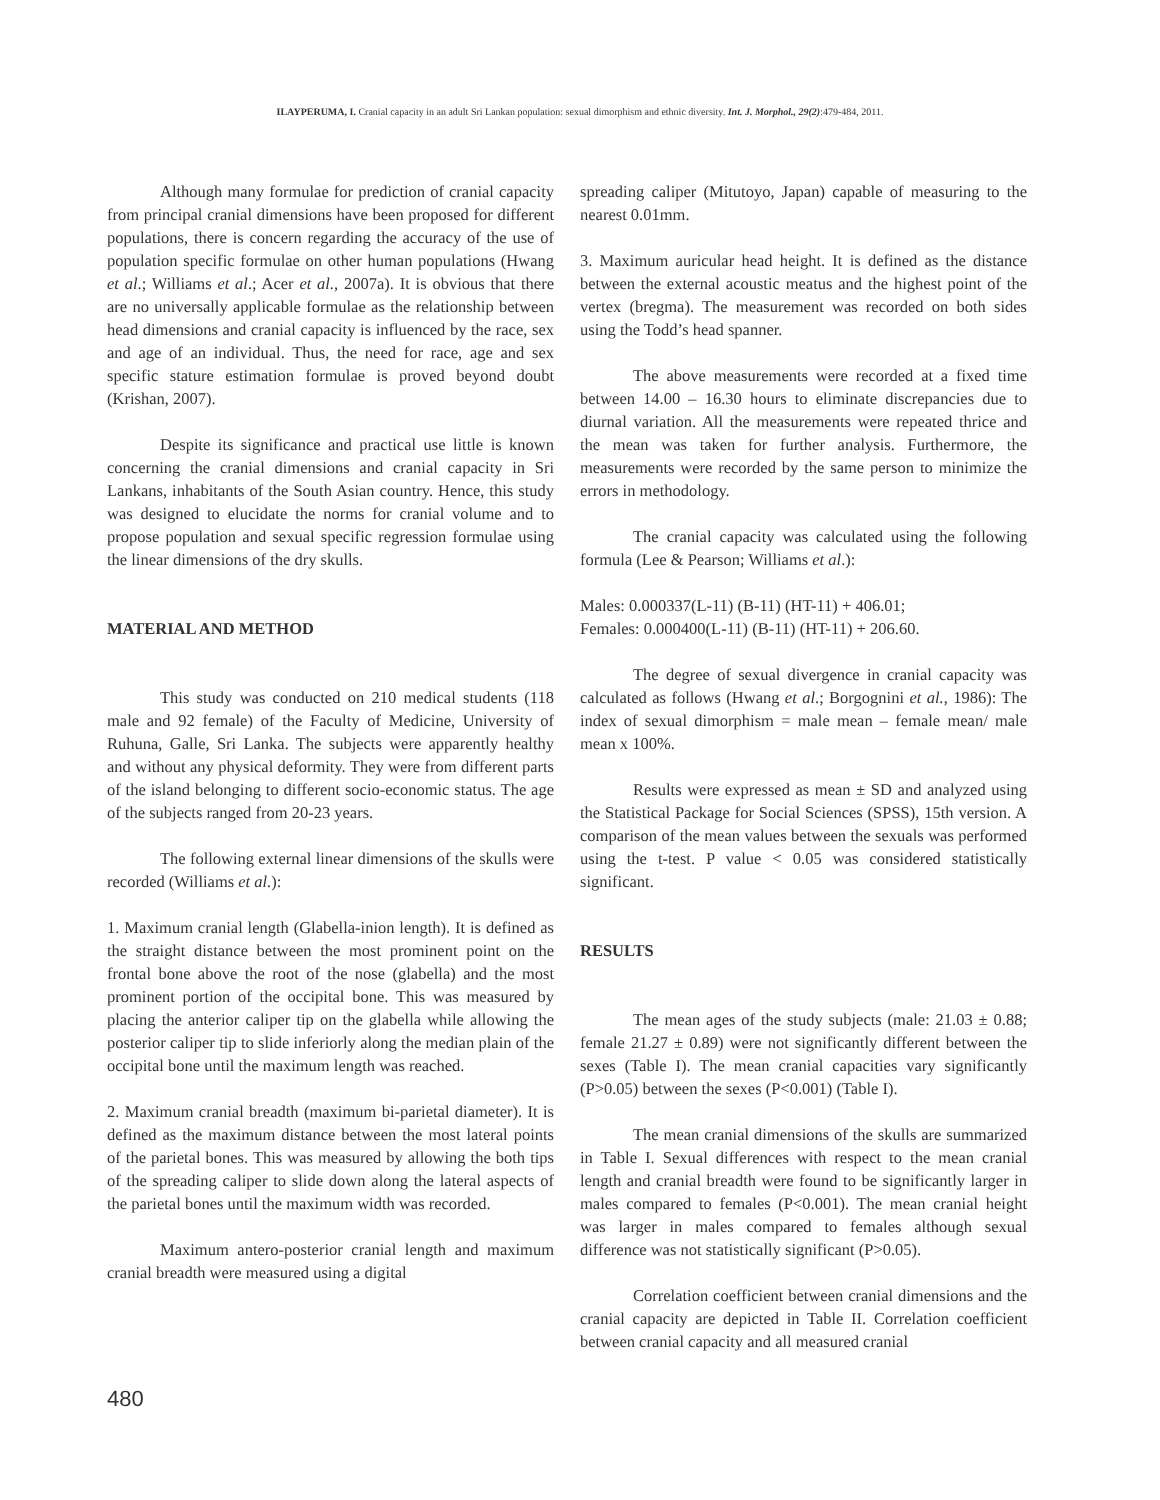ILAYPERUMA, I. Cranial capacity in an adult Sri Lankan population: sexual dimorphism and ethnic diversity. Int. J. Morphol., 29(2):479-484, 2011.
Although many formulae for prediction of cranial capacity from principal cranial dimensions have been proposed for different populations, there is concern regarding the accuracy of the use of population specific formulae on other human populations (Hwang et al.; Williams et al.; Acer et al., 2007a). It is obvious that there are no universally applicable formulae as the relationship between head dimensions and cranial capacity is influenced by the race, sex and age of an individual. Thus, the need for race, age and sex specific stature estimation formulae is proved beyond doubt (Krishan, 2007).
Despite its significance and practical use little is known concerning the cranial dimensions and cranial capacity in Sri Lankans, inhabitants of the South Asian country. Hence, this study was designed to elucidate the norms for cranial volume and to propose population and sexual specific regression formulae using the linear dimensions of the dry skulls.
MATERIAL AND METHOD
This study was conducted on 210 medical students (118 male and 92 female) of the Faculty of Medicine, University of Ruhuna, Galle, Sri Lanka. The subjects were apparently healthy and without any physical deformity. They were from different parts of the island belonging to different socio-economic status. The age of the subjects ranged from 20-23 years.
The following external linear dimensions of the skulls were recorded (Williams et al.):
1. Maximum cranial length (Glabella-inion length). It is defined as the straight distance between the most prominent point on the frontal bone above the root of the nose (glabella) and the most prominent portion of the occipital bone. This was measured by placing the anterior caliper tip on the glabella while allowing the posterior caliper tip to slide inferiorly along the median plain of the occipital bone until the maximum length was reached.
2. Maximum cranial breadth (maximum bi-parietal diameter). It is defined as the maximum distance between the most lateral points of the parietal bones. This was measured by allowing the both tips of the spreading caliper to slide down along the lateral aspects of the parietal bones until the maximum width was recorded.
Maximum antero-posterior cranial length and maximum cranial breadth were measured using a digital
spreading caliper (Mitutoyo, Japan) capable of measuring to the nearest 0.01mm.
3. Maximum auricular head height. It is defined as the distance between the external acoustic meatus and the highest point of the vertex (bregma). The measurement was recorded on both sides using the Todd’s head spanner.
The above measurements were recorded at a fixed time between 14.00 – 16.30 hours to eliminate discrepancies due to diurnal variation. All the measurements were repeated thrice and the mean was taken for further analysis. Furthermore, the measurements were recorded by the same person to minimize the errors in methodology.
The cranial capacity was calculated using the following formula (Lee & Pearson; Williams et al.):
Males: 0.000337(L-11) (B-11) (HT-11) + 406.01;
Females: 0.000400(L-11) (B-11) (HT-11) + 206.60.
The degree of sexual divergence in cranial capacity was calculated as follows (Hwang et al.; Borgognini et al., 1986): The index of sexual dimorphism = male mean – female mean/ male mean x 100%.
Results were expressed as mean ± SD and analyzed using the Statistical Package for Social Sciences (SPSS), 15th version. A comparison of the mean values between the sexuals was performed using the t-test. P value < 0.05 was considered statistically significant.
RESULTS
The mean ages of the study subjects (male: 21.03 ± 0.88; female 21.27 ± 0.89) were not significantly different between the sexes (Table I). The mean cranial capacities vary significantly (P>0.05) between the sexes (P<0.001) (Table I).
The mean cranial dimensions of the skulls are summarized in Table I. Sexual differences with respect to the mean cranial length and cranial breadth were found to be significantly larger in males compared to females (P<0.001). The mean cranial height was larger in males compared to females although sexual difference was not statistically significant (P>0.05).
Correlation coefficient between cranial dimensions and the cranial capacity are depicted in Table II. Correlation coefficient between cranial capacity and all measured cranial
480